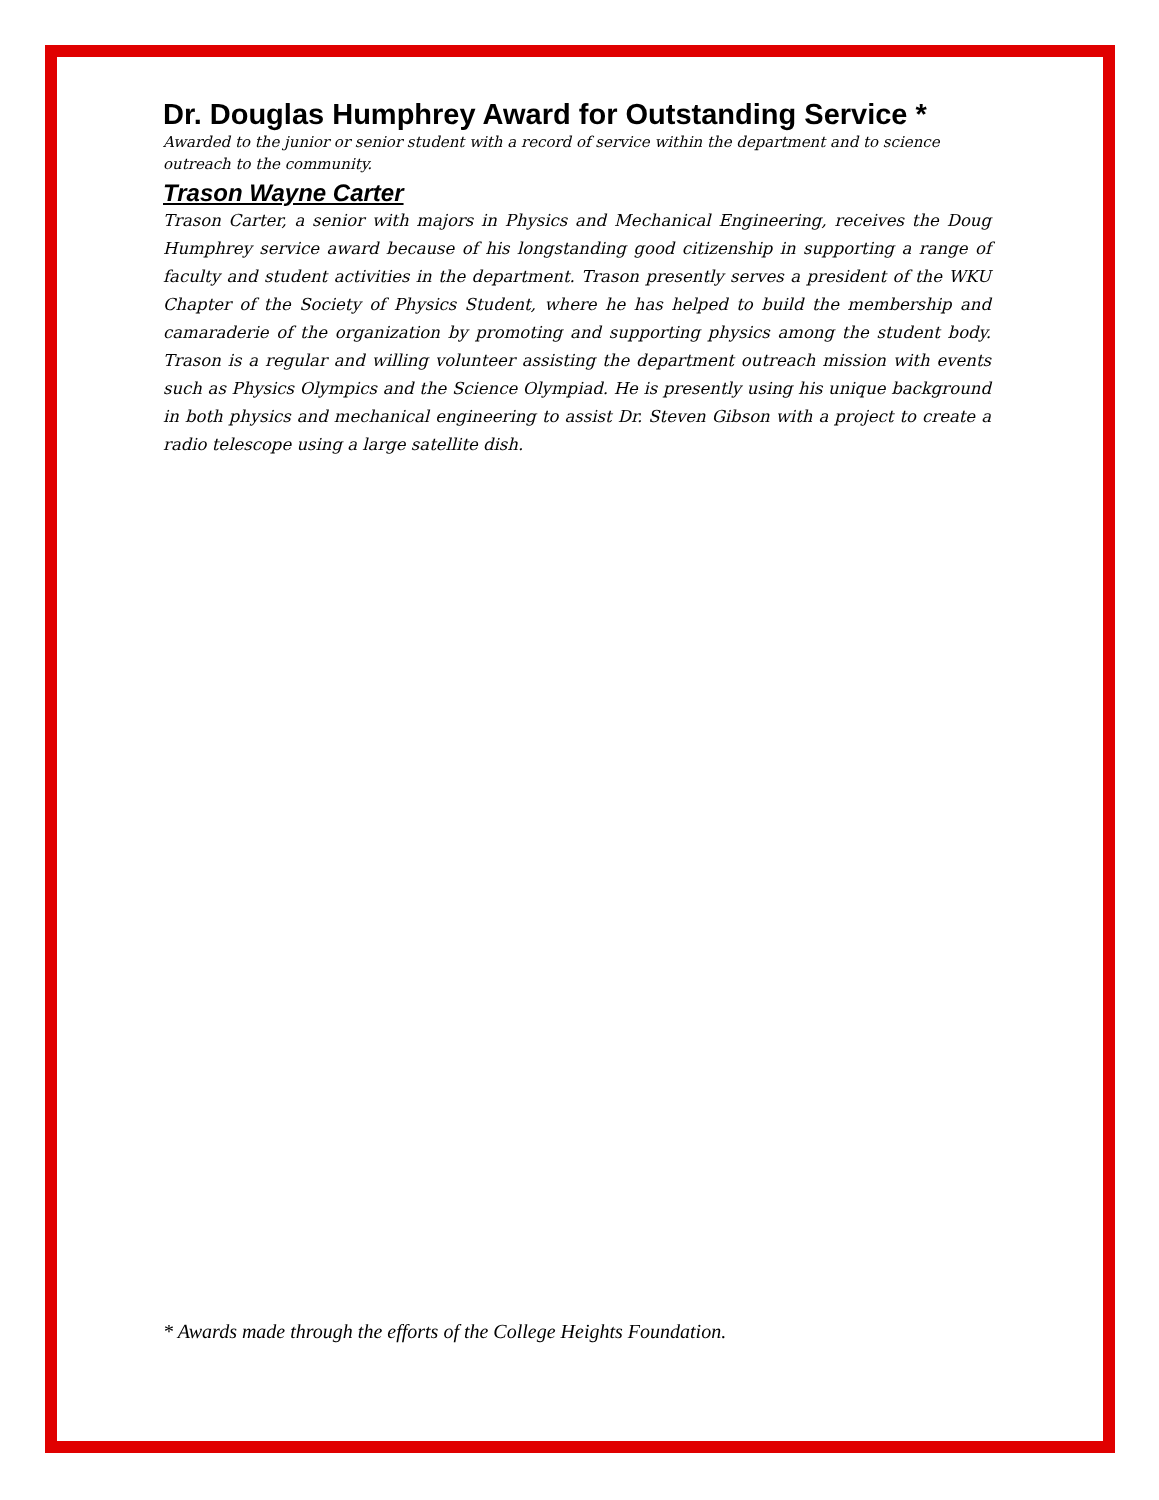Dr. Douglas Humphrey Award for Outstanding Service *
Awarded to the junior or senior student with a record of service within the department and to science
outreach to the community.
Trason Wayne Carter
Trason Carter, a senior with majors in Physics and Mechanical Engineering, receives the Doug Humphrey service award because of his longstanding good citizenship in supporting a range of faculty and student activities in the department. Trason presently serves a president of the WKU Chapter of the Society of Physics Student, where he has helped to build the membership and camaraderie of the organization by promoting and supporting physics among the student body. Trason is a regular and willing volunteer assisting the department outreach mission with events such as Physics Olympics and the Science Olympiad. He is presently using his unique background in both physics and mechanical engineering to assist Dr. Steven Gibson with a project to create a radio telescope using a large satellite dish.
* Awards made through the efforts of the College Heights Foundation.